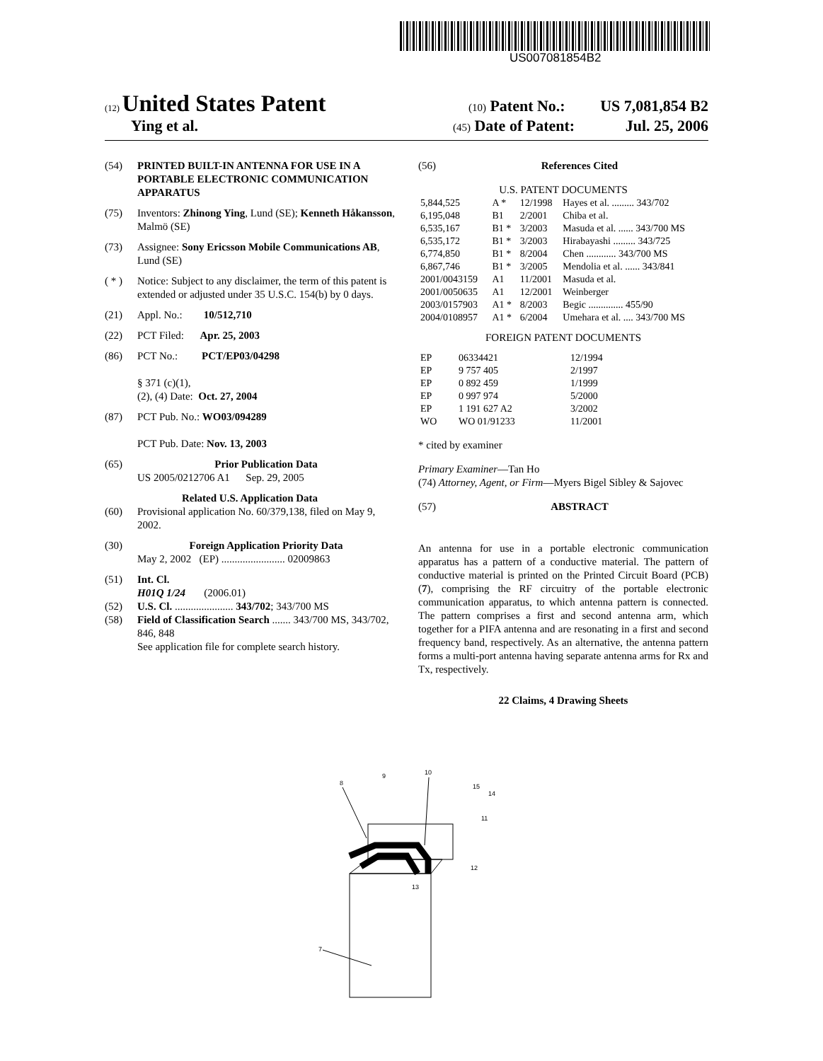US007081854B2
(12) United States Patent (10) Patent No.: US 7,081,854 B2
Ying et al. (45) Date of Patent: Jul. 25, 2006
(54) PRINTED BUILT-IN ANTENNA FOR USE IN A PORTABLE ELECTRONIC COMMUNICATION APPARATUS
(75) Inventors: Zhinong Ying, Lund (SE); Kenneth Håkansson, Malmö (SE)
(73) Assignee: Sony Ericsson Mobile Communications AB, Lund (SE)
( * ) Notice: Subject to any disclaimer, the term of this patent is extended or adjusted under 35 U.S.C. 154(b) by 0 days.
(21) Appl. No.: 10/512,710
(22) PCT Filed: Apr. 25, 2003
(86) PCT No.: PCT/EP03/04298
§ 371 (c)(1),
(2), (4) Date: Oct. 27, 2004
(87) PCT Pub. No.: WO03/094289
PCT Pub. Date: Nov. 13, 2003
(65) Prior Publication Data
US 2005/0212706 A1 Sep. 29, 2005
Related U.S. Application Data
(60) Provisional application No. 60/379,138, filed on May 9, 2002.
(30) Foreign Application Priority Data
May 2, 2002 (EP) ........................ 02009863
(51) Int. Cl.
H01Q 1/24 (2006.01)
(52) U.S. Cl. ...................... 343/702; 343/700 MS
(58) Field of Classification Search ....... 343/700 MS, 343/702, 846, 848
See application file for complete search history.
(56) References Cited
U.S. PATENT DOCUMENTS
| 5,844,525 | A * | 12/1998 | Hayes et al. ......... 343/702 |
| 6,195,048 | B1 | 2/2001 | Chiba et al. |
| 6,535,167 | B1 * | 3/2003 | Masuda et al. ...... 343/700 MS |
| 6,535,172 | B1 * | 3/2003 | Hirabayashi ......... 343/725 |
| 6,774,850 | B1 * | 8/2004 | Chen ............ 343/700 MS |
| 6,867,746 | B1 * | 3/2005 | Mendolia et al. ...... 343/841 |
| 2001/0043159 | A1 | 11/2001 | Masuda et al. |
| 2001/0050635 | A1 | 12/2001 | Weinberger |
| 2003/0157903 | A1 * | 8/2003 | Begic .............. 455/90 |
| 2004/0108957 | A1 * | 6/2004 | Umehara et al. .... 343/700 MS |
FOREIGN PATENT DOCUMENTS
| EP | 06334421 | 12/1994 |
| EP | 9 757 405 | 2/1997 |
| EP | 0 892 459 | 1/1999 |
| EP | 0 997 974 | 5/2000 |
| EP | 1 191 627 A2 | 3/2002 |
| WO | WO 01/91233 | 11/2001 |
* cited by examiner
Primary Examiner—Tan Ho
(74) Attorney, Agent, or Firm—Myers Bigel Sibley & Sajovec
(57) ABSTRACT
An antenna for use in a portable electronic communication apparatus has a pattern of a conductive material. The pattern of conductive material is printed on the Printed Circuit Board (PCB) (7), comprising the RF circuitry of the portable electronic communication apparatus, to which antenna pattern is connected. The pattern comprises a first and second antenna arm, which together for a PIFA antenna and are resonating in a first and second frequency band, respectively. As an alternative, the antenna pattern forms a multi-port antenna having separate antenna arms for Rx and Tx, respectively.
22 Claims, 4 Drawing Sheets
8
9
10
15
14
11
12
13
7